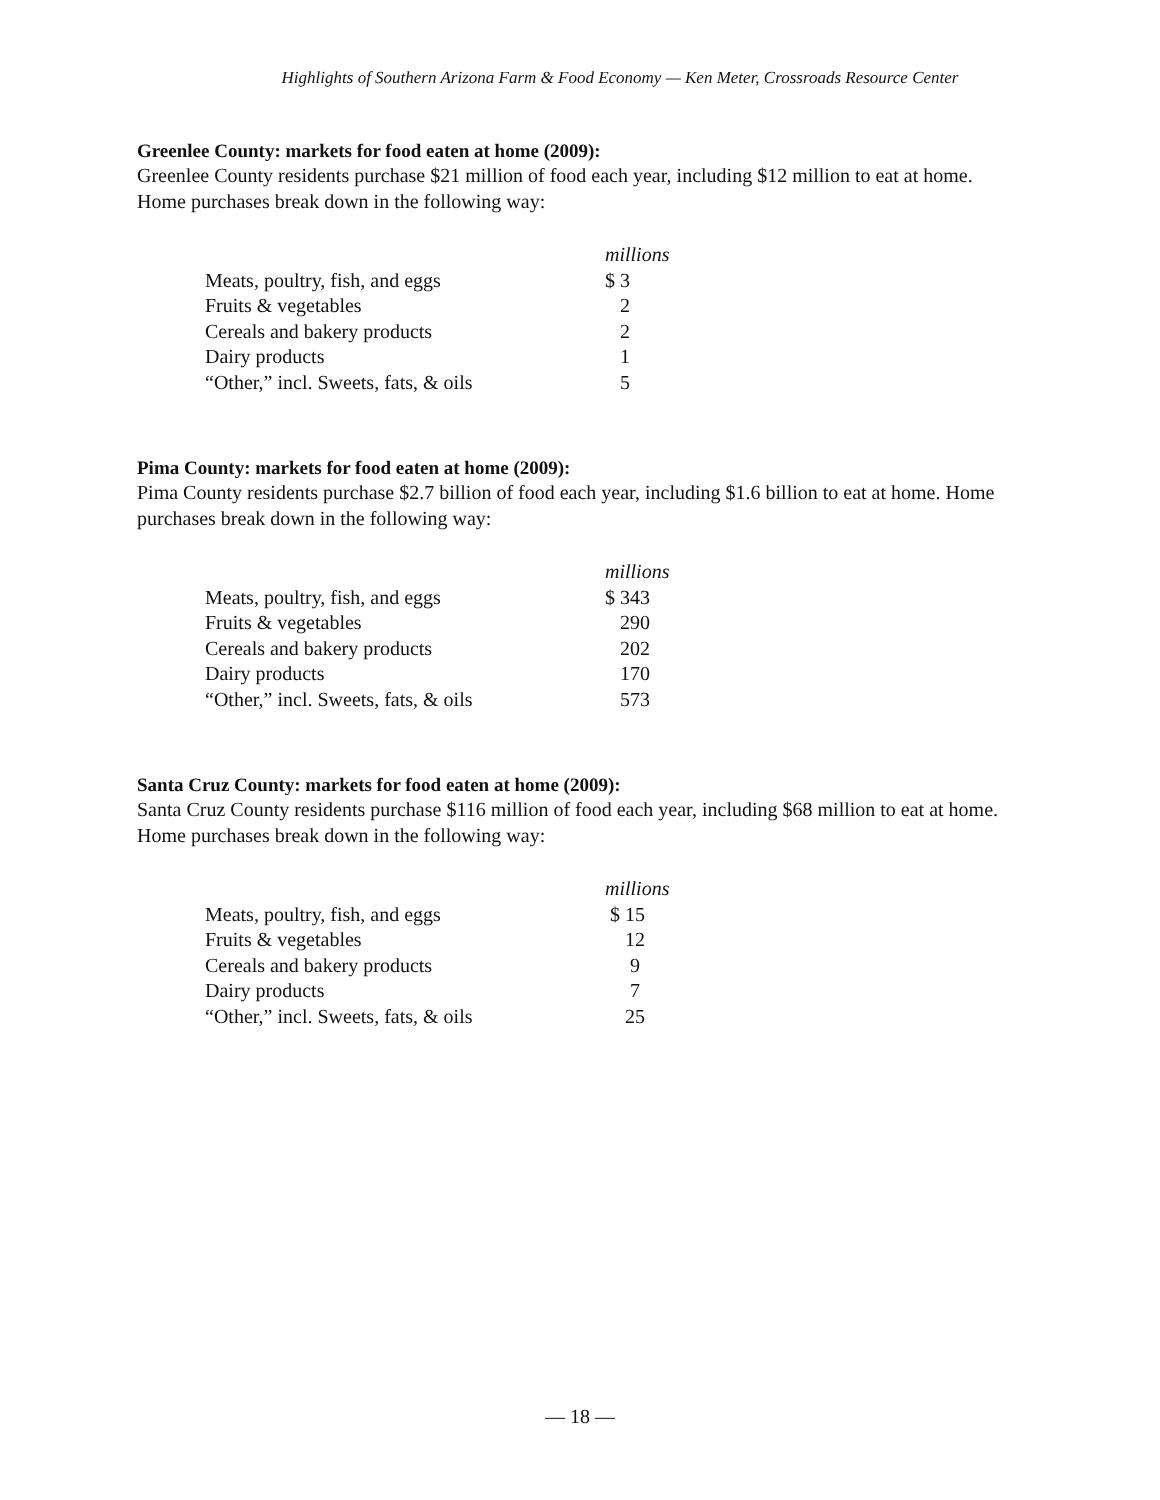Highlights of Southern Arizona Farm & Food Economy — Ken Meter, Crossroads Resource Center
Greenlee County: markets for food eaten at home (2009):
Greenlee County residents purchase $21 million of food each year, including $12 million to eat at home. Home purchases break down in the following way:
| | millions |
| --- | --- |
| Meats, poultry, fish, and eggs | $ 3 |
| Fruits & vegetables | 2 |
| Cereals and bakery products | 2 |
| Dairy products | 1 |
| “Other,” incl. Sweets, fats, & oils | 5 |
Pima County: markets for food eaten at home (2009):
Pima County residents purchase $2.7 billion of food each year, including $1.6 billion to eat at home. Home purchases break down in the following way:
| | millions |
| --- | --- |
| Meats, poultry, fish, and eggs | $ 343 |
| Fruits & vegetables | 290 |
| Cereals and bakery products | 202 |
| Dairy products | 170 |
| “Other,” incl. Sweets, fats, & oils | 573 |
Santa Cruz County: markets for food eaten at home (2009):
Santa Cruz County residents purchase $116 million of food each year, including $68 million to eat at home. Home purchases break down in the following way:
| | millions |
| --- | --- |
| Meats, poultry, fish, and eggs | $ 15 |
| Fruits & vegetables | 12 |
| Cereals and bakery products | 9 |
| Dairy products | 7 |
| “Other,” incl. Sweets, fats, & oils | 25 |
— 18 —